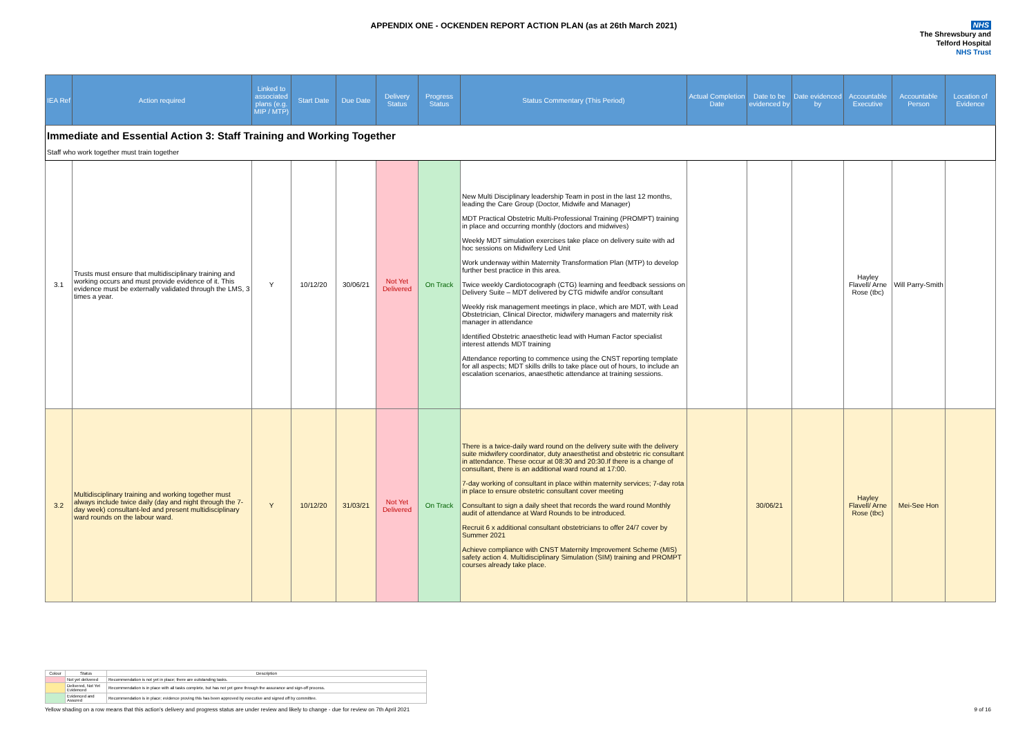APPENDIX ONE - OCKENDEN REPORT ACTION PLAN (as at 26th March 2021)
NHS
The Shrewsbury and
Telford Hospital
NHS Trust
| IEA Ref | Action required | Linked to associated plans (e.g. MIP / MTP) | Start Date | Due Date | Delivery Status | Progress Status | Status Commentary (This Period) | Actual Completion Date | Date to be evidenced by | Date evidenced by | Accountable Executive | Accountable Person | Location of Evidence |
| --- | --- | --- | --- | --- | --- | --- | --- | --- | --- | --- | --- | --- | --- |
| Immediate and Essential Action 3: Staff Training and Working Together Staff who work together must train together | | | | | | | | | | | | | |
| 3.1 | Trusts must ensure that multidisciplinary training and working occurs and must provide evidence of it. This evidence must be externally validated through the LMS, 3 times a year. | Y | 10/12/20 | 30/06/21 | Not Yet Delivered | On Track | New Multi Disciplinary leadership Team in post in the last 12 months, leading the Care Group (Doctor, Midwife and Manager) MDT Practical Obstetric Multi-Professional Training (PROMPT) training in place and occurring monthly (doctors and midwives) Weekly MDT simulation exercises take place on delivery suite with ad hoc sessions on Midwifery Led Unit Work underway within Maternity Transformation Plan (MTP) to develop further best practice in this area. Twice weekly Cardiotocograph (CTG) learning and feedback sessions on Delivery Suite – MDT delivered by CTG midwife and/or consultant Weekly risk management meetings in place, which are MDT, with Lead Obstetrician, Clinical Director, midwifery managers and maternity risk manager in attendance Identified Obstetric anaesthetic lead with Human Factor specialist interest attends MDT training Attendance reporting to commence using the CNST reporting template for all aspects; MDT skills drills to take place out of hours, to include an escalation scenarios, anaesthetic attendance at training sessions. | | | | Hayley Flavell/ Arne Rose (tbc) | Will Parry-Smith | |
| 3.2 | Multidisciplinary training and working together must always include twice daily (day and night through the 7-day week) consultant-led and present multidisciplinary ward rounds on the labour ward. | Y | 10/12/20 | 31/03/21 | Not Yet Delivered | On Track | There is a twice-daily ward round on the delivery suite with the delivery suite midwifery coordinator, duty anaesthetist and obstetric ric consultant in attendance. These occur at 08:30 and 20:30.If there is a change of consultant, there is an additional ward round at 17:00. 7-day working of consultant in place within maternity services; 7-day rota in place to ensure obstetric consultant cover meeting Consultant to sign a daily sheet that records the ward round Monthly audit of attendance at Ward Rounds to be introduced. Recruit 6 x additional consultant obstetricians to offer 24/7 cover by Summer 2021 Achieve compliance with CNST Maternity Improvement Scheme (MIS) safety action 4. Multidisciplinary Simulation (SIM) training and PROMPT courses already take place. | | 30/06/21 | | Hayley Flavell/ Arne Rose (tbc) | Mei-See Hon | |
| Colour | Status | Description |
| --- | --- | --- |
| | Not yet delivered | Recommendation is not yet in place; there are outstanding tasks. |
| | Delivered, Not Yet Evidenced | Recommendation is in place with all tasks complete, but has not yet gone through the assurance and sign-off process. |
| | Evidenced and Assured | Recommendation is in place; evidence proving this has been approved by executive and signed off by committee. |
Yellow shading on a row means that this action's delivery and progress status are under review and likely to change - due for review on 7th April 2021 9 of 16